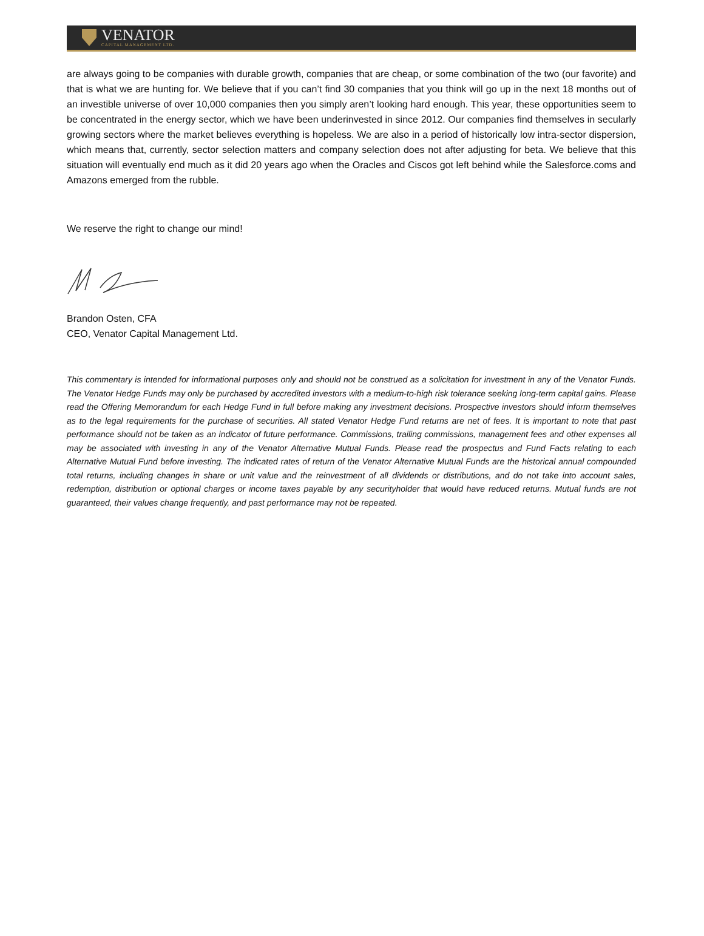VENATOR
CAPITAL MANAGEMENT LTD.
are always going to be companies with durable growth, companies that are cheap, or some combination of the two (our favorite) and that is what we are hunting for. We believe that if you can’t find 30 companies that you think will go up in the next 18 months out of an investible universe of over 10,000 companies then you simply aren’t looking hard enough. This year, these opportunities seem to be concentrated in the energy sector, which we have been underinvested in since 2012. Our companies find themselves in secularly growing sectors where the market believes everything is hopeless. We are also in a period of historically low intra-sector dispersion, which means that, currently, sector selection matters and company selection does not after adjusting for beta. We believe that this situation will eventually end much as it did 20 years ago when the Oracles and Ciscos got left behind while the Salesforce.coms and Amazons emerged from the rubble.
We reserve the right to change our mind!
Brandon Osten, CFA
CEO, Venator Capital Management Ltd.
This commentary is intended for informational purposes only and should not be construed as a solicitation for investment in any of the Venator Funds. The Venator Hedge Funds may only be purchased by accredited investors with a medium-to-high risk tolerance seeking long-term capital gains. Please read the Offering Memorandum for each Hedge Fund in full before making any investment decisions. Prospective investors should inform themselves as to the legal requirements for the purchase of securities. All stated Venator Hedge Fund returns are net of fees. It is important to note that past performance should not be taken as an indicator of future performance. Commissions, trailing commissions, management fees and other expenses all may be associated with investing in any of the Venator Alternative Mutual Funds. Please read the prospectus and Fund Facts relating to each Alternative Mutual Fund before investing. The indicated rates of return of the Venator Alternative Mutual Funds are the historical annual compounded total returns, including changes in share or unit value and the reinvestment of all dividends or distributions, and do not take into account sales, redemption, distribution or optional charges or income taxes payable by any securityholder that would have reduced returns. Mutual funds are not guaranteed, their values change frequently, and past performance may not be repeated.